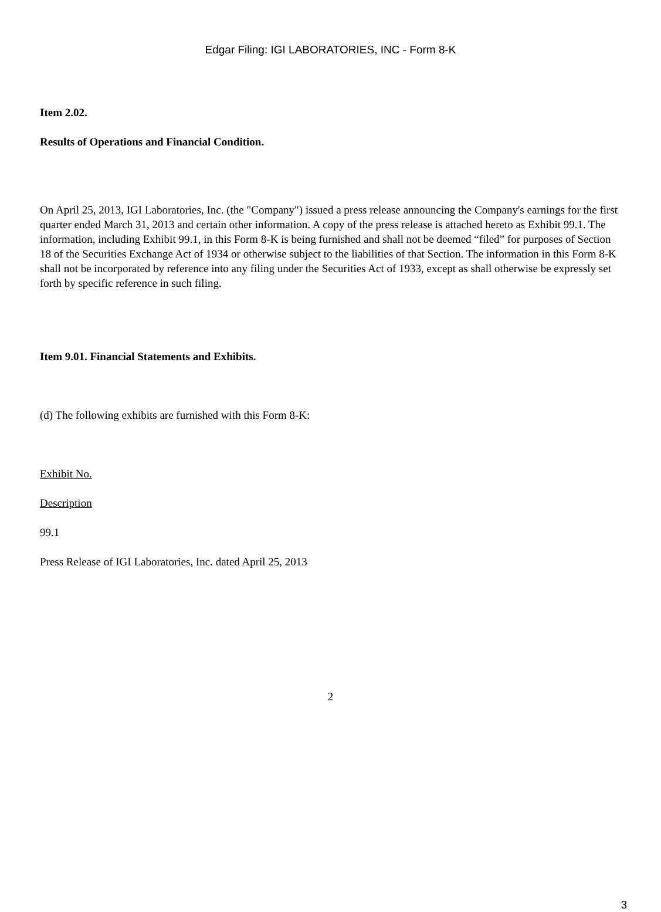Edgar Filing: IGI LABORATORIES, INC - Form 8-K
Item 2.02.
Results of Operations and Financial Condition.
On April 25, 2013, IGI Laboratories, Inc. (the "Company") issued a press release announcing the Company's earnings for the first quarter ended March 31, 2013 and certain other information. A copy of the press release is attached hereto as Exhibit 99.1. The information, including Exhibit 99.1, in this Form 8-K is being furnished and shall not be deemed “filed” for purposes of Section 18 of the Securities Exchange Act of 1934 or otherwise subject to the liabilities of that Section. The information in this Form 8-K shall not be incorporated by reference into any filing under the Securities Act of 1933, except as shall otherwise be expressly set forth by specific reference in such filing.
Item 9.01. Financial Statements and Exhibits.
(d) The following exhibits are furnished with this Form 8-K:
Exhibit No.
Description
99.1
Press Release of IGI Laboratories, Inc. dated April 25, 2013
2
3